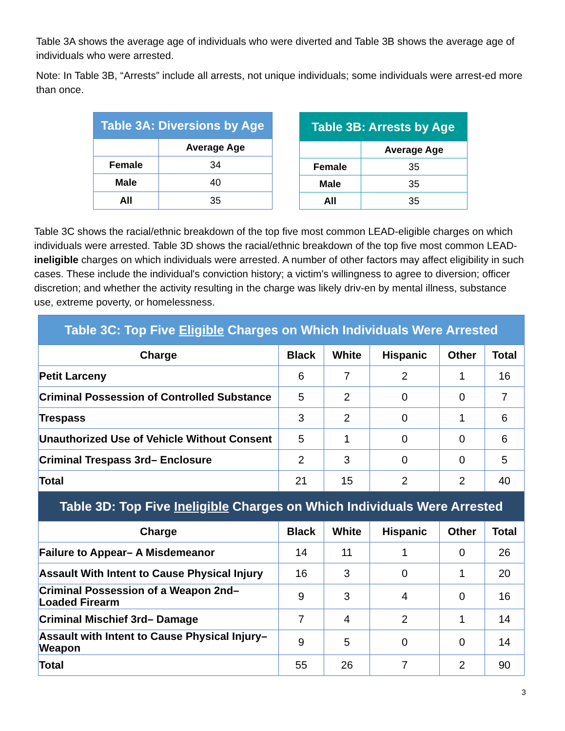Table 3A shows the average age of individuals who were diverted and Table 3B shows the average age of individuals who were arrested.
Note: In Table 3B, “Arrests” include all arrests, not unique individuals; some individuals were arrest-ed more than once.
| Table 3A: Diversions by Age | |
| --- | --- |
| | Average Age |
| Female | 34 |
| Male | 40 |
| All | 35 |
| Table 3B: Arrests by Age | |
| --- | --- |
| | Average Age |
| Female | 35 |
| Male | 35 |
| All | 35 |
Table 3C shows the racial/ethnic breakdown of the top five most common LEAD-eligible charges on which individuals were arrested. Table 3D shows the racial/ethnic breakdown of the top five most common LEAD-ineligible charges on which individuals were arrested. A number of other factors may affect eligibility in such cases. These include the individual's conviction history; a victim's willingness to agree to diversion; officer discretion; and whether the activity resulting in the charge was likely driv-en by mental illness, substance use, extreme poverty, or homelessness.
| Table 3C: Top Five Eligible Charges on Which Individuals Were Arrested | | | | | |
| --- | --- | --- | --- | --- | --- |
| Charge | Black | White | Hispanic | Other | Total |
| Petit Larceny | 6 | 7 | 2 | 1 | 16 |
| Criminal Possession of Controlled Substance | 5 | 2 | 0 | 0 | 7 |
| Trespass | 3 | 2 | 0 | 1 | 6 |
| Unauthorized Use of Vehicle Without Consent | 5 | 1 | 0 | 0 | 6 |
| Criminal Trespass 3rd– Enclosure | 2 | 3 | 0 | 0 | 5 |
| Total | 21 | 15 | 2 | 2 | 40 |
| Table 3D: Top Five Ineligible Charges on Which Individuals Were Arrested | | | | | |
| Charge | Black | White | Hispanic | Other | Total |
| Failure to Appear– A Misdemeanor | 14 | 11 | 1 | 0 | 26 |
| Assault With Intent to Cause Physical Injury | 16 | 3 | 0 | 1 | 20 |
| Criminal Possession of a Weapon 2nd– Loaded Firearm | 9 | 3 | 4 | 0 | 16 |
| Criminal Mischief 3rd– Damage | 7 | 4 | 2 | 1 | 14 |
| Assault with Intent to Cause Physical Injury– Weapon | 9 | 5 | 0 | 0 | 14 |
| Total | 55 | 26 | 7 | 2 | 90 |
3